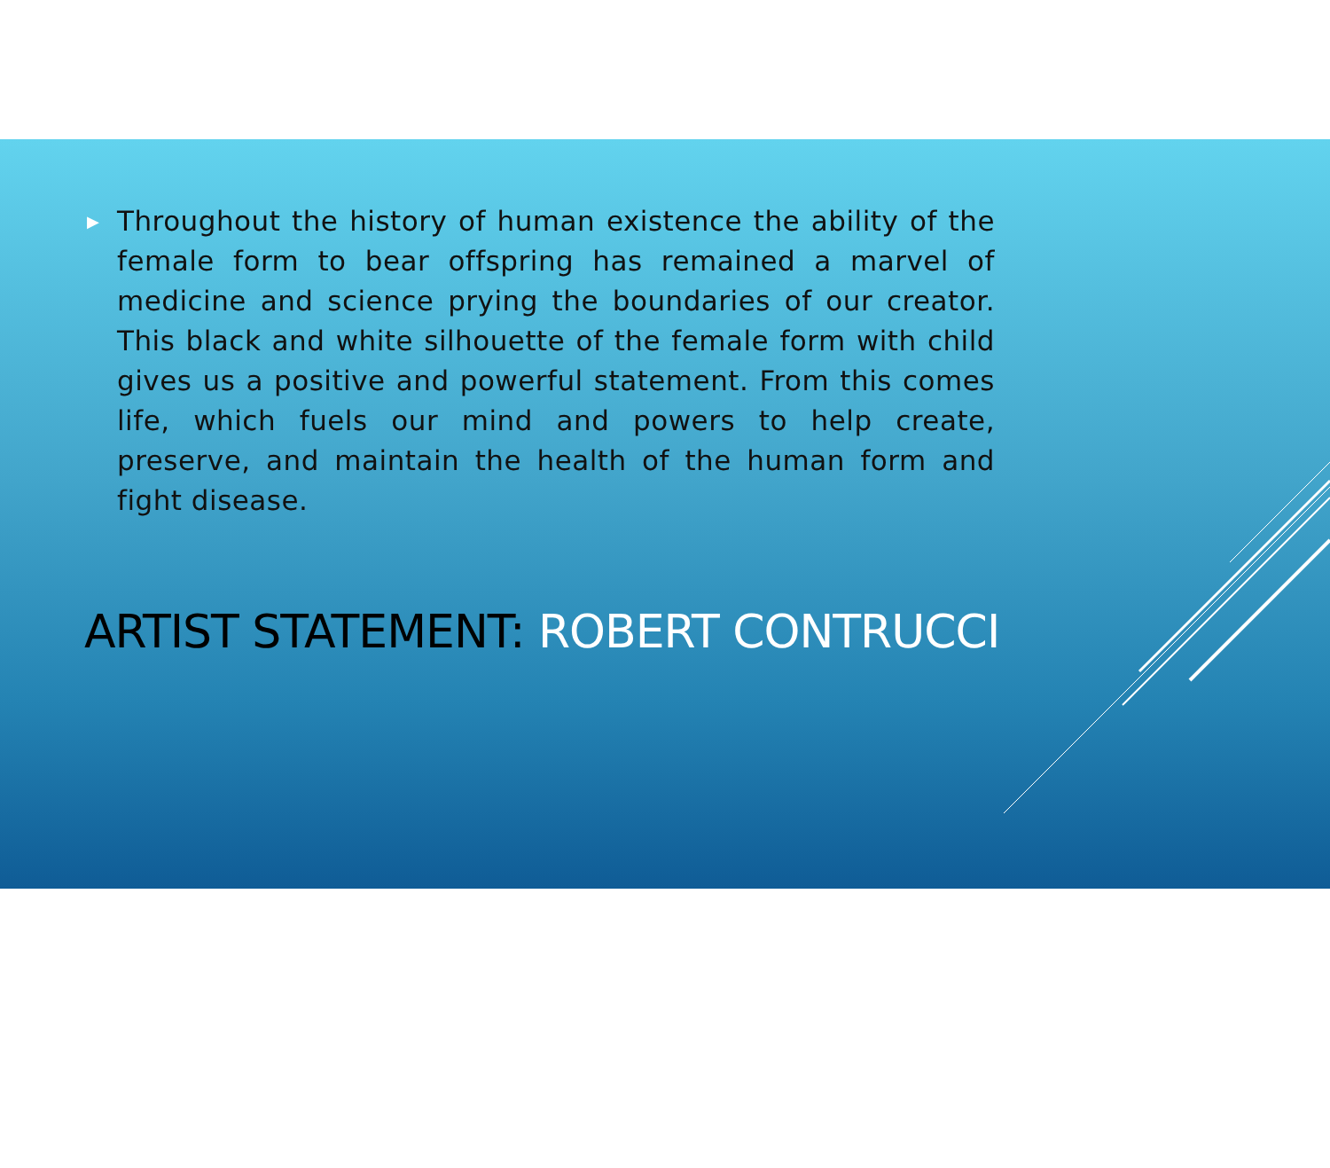▶
Throughout the history of human existence the ability of the female form to bear offspring has remained a marvel of medicine and science prying the boundaries of our creator. This black and white silhouette of the female form with child gives us a positive and powerful statement. From this comes life, which fuels our mind and powers to help create, preserve, and maintain the health of the human form and fight disease.
ARTIST STATEMENT: ROBERT CONTRUCCI